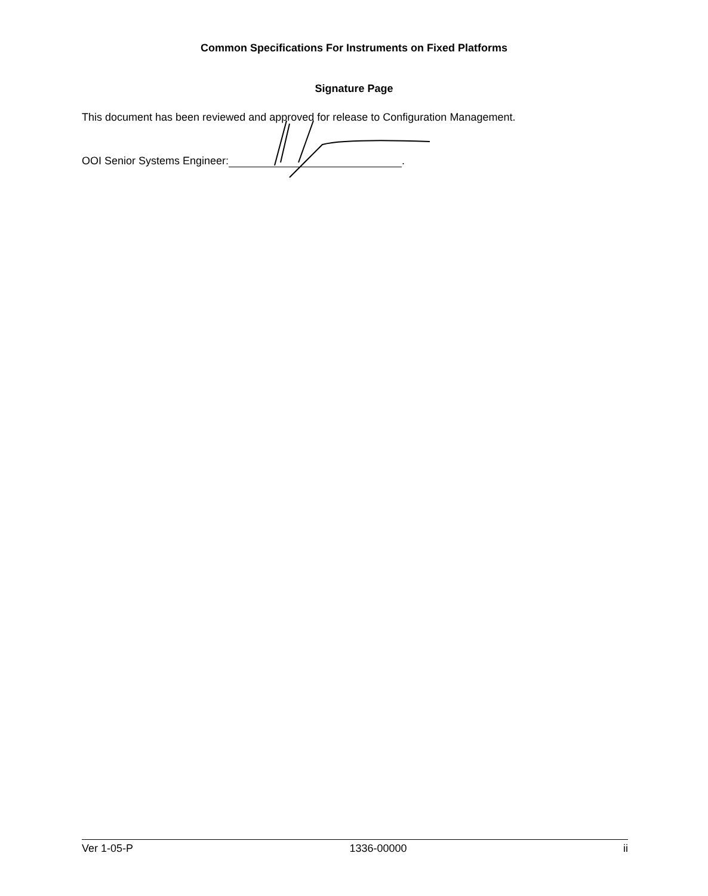Common Specifications For Instruments on Fixed Platforms
Signature Page
This document has been reviewed and approved for release to Configuration Management.
OOI Senior Systems Engineer: .
Ver 1-05-P 1336-00000 ii